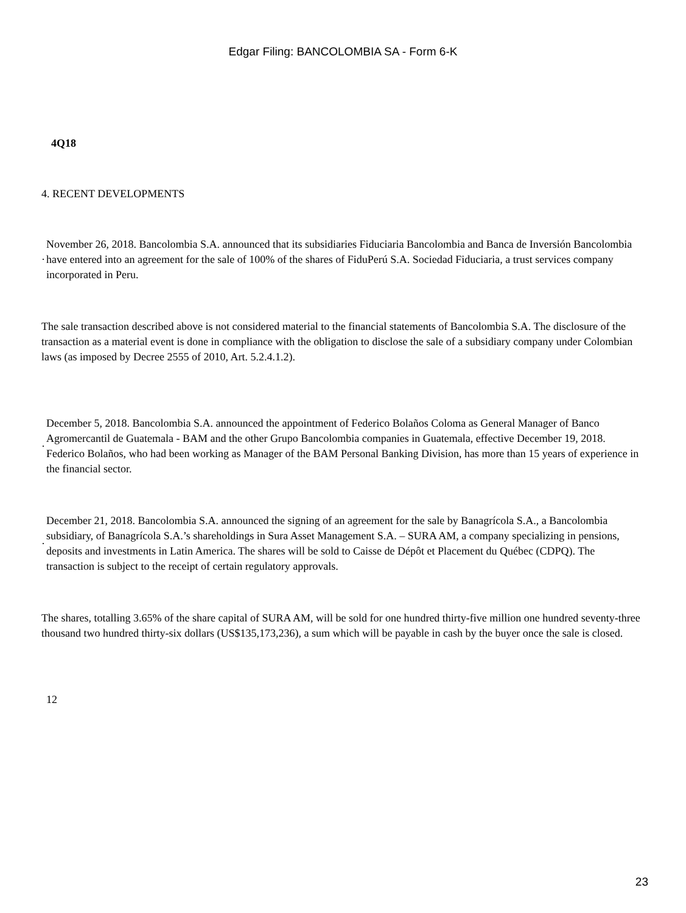Edgar Filing: BANCOLOMBIA SA - Form 6-K
4Q18
4. RECENT DEVELOPMENTS
· November 26, 2018. Bancolombia S.A. announced that its subsidiaries Fiduciaria Bancolombia and Banca de Inversión Bancolombia have entered into an agreement for the sale of 100% of the shares of FiduPerú S.A. Sociedad Fiduciaria, a trust services company incorporated in Peru.
The sale transaction described above is not considered material to the financial statements of Bancolombia S.A. The disclosure of the transaction as a material event is done in compliance with the obligation to disclose the sale of a subsidiary company under Colombian laws (as imposed by Decree 2555 of 2010, Art. 5.2.4.1.2).
· December 5, 2018. Bancolombia S.A. announced the appointment of Federico Bolaños Coloma as General Manager of Banco Agromercantil de Guatemala - BAM and the other Grupo Bancolombia companies in Guatemala, effective December 19, 2018. Federico Bolaños, who had been working as Manager of the BAM Personal Banking Division, has more than 15 years of experience in the financial sector.
· December 21, 2018. Bancolombia S.A. announced the signing of an agreement for the sale by Banagrícola S.A., a Bancolombia subsidiary, of Banagrícola S.A.’s shareholdings in Sura Asset Management S.A. – SURA AM, a company specializing in pensions, deposits and investments in Latin America. The shares will be sold to Caisse de Dépôt et Placement du Québec (CDPQ). The transaction is subject to the receipt of certain regulatory approvals.
The shares, totalling 3.65% of the share capital of SURA AM, will be sold for one hundred thirty-five million one hundred seventy-three thousand two hundred thirty-six dollars (US$135,173,236), a sum which will be payable in cash by the buyer once the sale is closed.
12
23